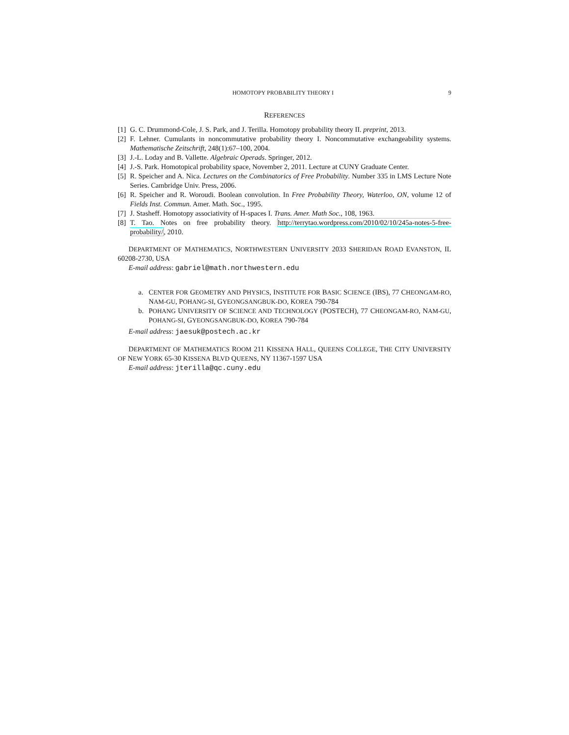HOMOTOPY PROBABILITY THEORY I 9
REFERENCES
[1] G. C. Drummond-Cole, J. S. Park, and J. Terilla. Homotopy probability theory II. preprint, 2013.
[2] F. Lehner. Cumulants in noncommutative probability theory I. Noncommutative exchangeability systems. Mathematische Zeitschrift, 248(1):67–100, 2004.
[3] J.-L. Loday and B. Vallette. Algebraic Operads. Springer, 2012.
[4] J.-S. Park. Homotopical probability space, November 2, 2011. Lecture at CUNY Graduate Center.
[5] R. Speicher and A. Nica. Lectures on the Combinatorics of Free Probability. Number 335 in LMS Lecture Note Series. Cambridge Univ. Press, 2006.
[6] R. Speicher and R. Woroudi. Boolean convolution. In Free Probability Theory, Waterloo, ON, volume 12 of Fields Inst. Commun. Amer. Math. Soc., 1995.
[7] J. Stasheff. Homotopy associativity of H-spaces I. Trans. Amer. Math Soc., 108, 1963.
[8] T. Tao. Notes on free probability theory. http://terrytao.wordpress.com/2010/02/10/245a-notes-5-free-probability/, 2010.
DEPARTMENT OF MATHEMATICS, NORTHWESTERN UNIVERSITY 2033 SHERIDAN ROAD EVANSTON, IL 60208-2730, USA
E-mail address: gabriel@math.northwestern.edu
a. CENTER FOR GEOMETRY AND PHYSICS, INSTITUTE FOR BASIC SCIENCE (IBS), 77 CHEONGAM-RO, NAM-GU, POHANG-SI, GYEONGSANGBUK-DO, KOREA 790-784
b. POHANG UNIVERSITY OF SCIENCE AND TECHNOLOGY (POSTECH), 77 CHEONGAM-RO, NAM-GU, POHANG-SI, GYEONGSANGBUK-DO, KOREA 790-784
E-mail address: jaesuk@postech.ac.kr
DEPARTMENT OF MATHEMATICS ROOM 211 KISSENA HALL, QUEENS COLLEGE, THE CITY UNIVERSITY OF NEW YORK 65-30 KISSENA BLVD QUEENS, NY 11367-1597 USA
E-mail address: jterilla@qc.cuny.edu